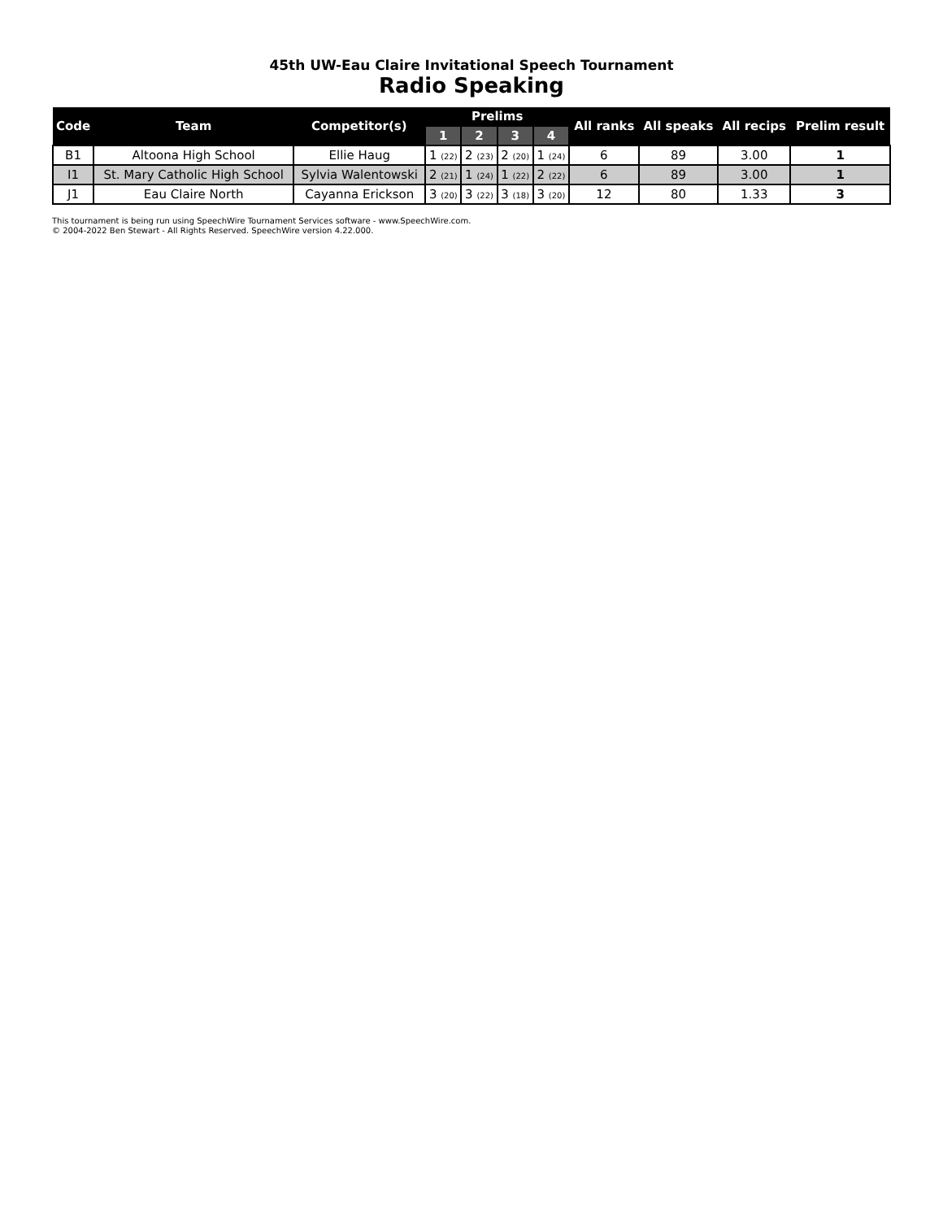45th UW-Eau Claire Invitational Speech Tournament
Radio Speaking
| Code | Team | Competitor(s) | Prelims | | | | All ranks | All speaks | All recips | Prelim result |
| --- | --- | --- | --- | --- | --- | --- | --- | --- | --- | --- |
| | | | 1 | 2 | 3 | 4 | | | | |
| B1 | Altoona High School | Ellie Haug | 1 (22) | 2 (23) | 2 (20) | 1 (24) | 6 | 89 | 3.00 | 1 |
| I1 | St. Mary Catholic High School | Sylvia Walentowski | 2 (21) | 1 (24) | 1 (22) | 2 (22) | 6 | 89 | 3.00 | 1 |
| J1 | Eau Claire North | Cayanna Erickson | 3 (20) | 3 (22) | 3 (18) | 3 (20) | 12 | 80 | 1.33 | 3 |
This tournament is being run using SpeechWire Tournament Services software - www.SpeechWire.com.
© 2004-2022 Ben Stewart - All Rights Reserved. SpeechWire version 4.22.000.